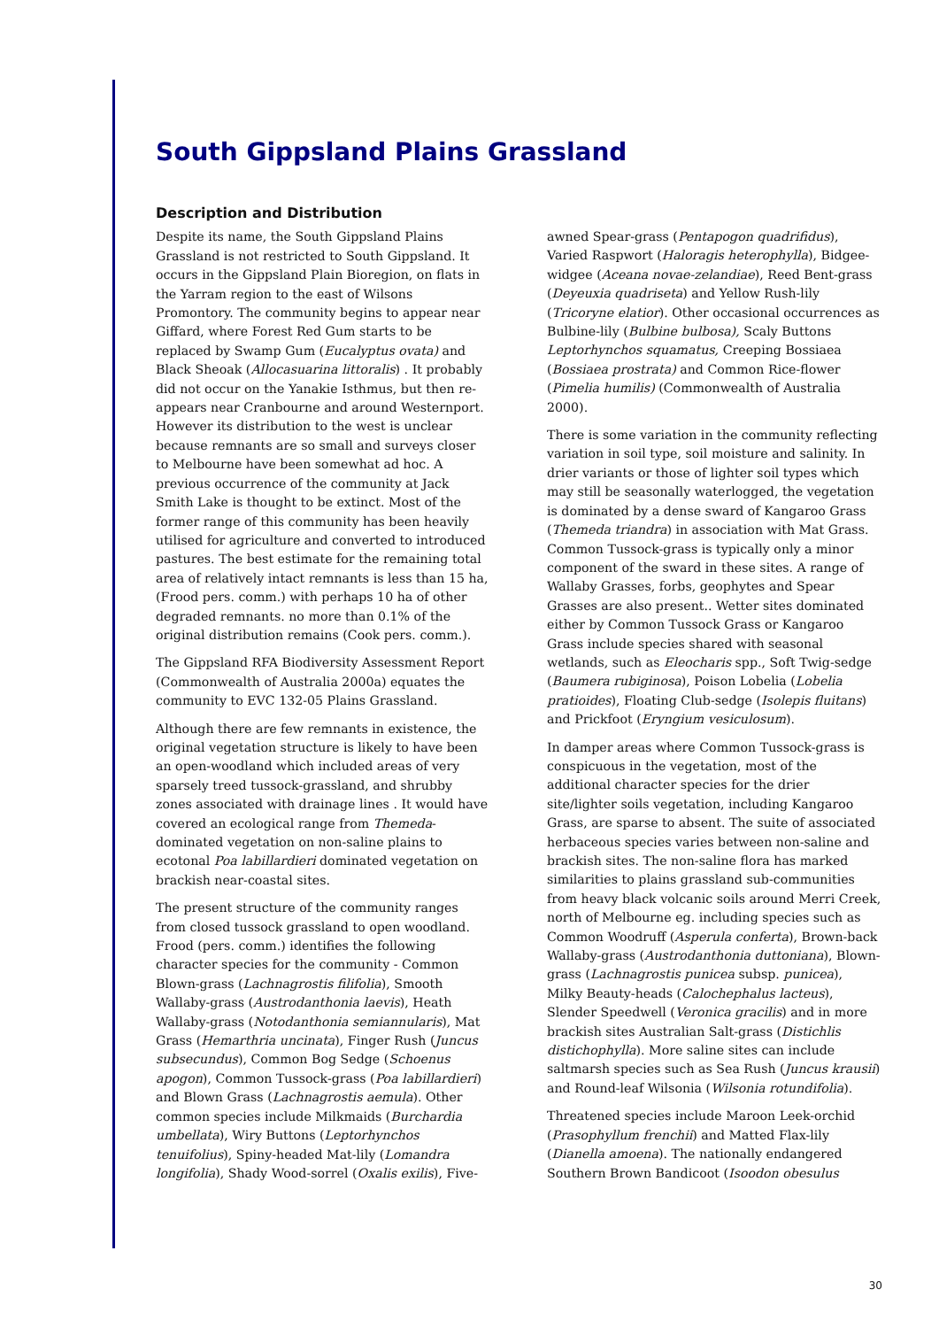South Gippsland Plains Grassland
Description and Distribution
Despite its name, the South Gippsland Plains Grassland is not restricted to South Gippsland. It occurs in the Gippsland Plain Bioregion, on flats in the Yarram region to the east of Wilsons Promontory. The community begins to appear near Giffard, where Forest Red Gum starts to be replaced by Swamp Gum (Eucalyptus ovata) and Black Sheoak (Allocasuarina littoralis) . It probably did not occur on the Yanakie Isthmus, but then re-appears near Cranbourne and around Westernport. However its distribution to the west is unclear because remnants are so small and surveys closer to Melbourne have been somewhat ad hoc. A previous occurrence of the community at Jack Smith Lake is thought to be extinct. Most of the former range of this community has been heavily utilised for agriculture and converted to introduced pastures. The best estimate for the remaining total area of relatively intact remnants is less than 15 ha, (Frood pers. comm.) with perhaps 10 ha of other degraded remnants. no more than 0.1% of the original distribution remains (Cook pers. comm.).
The Gippsland RFA Biodiversity Assessment Report (Commonwealth of Australia 2000a) equates the community to EVC 132-05 Plains Grassland.
Although there are few remnants in existence, the original vegetation structure is likely to have been an open-woodland which included areas of very sparsely treed tussock-grassland, and shrubby zones associated with drainage lines . It would have covered an ecological range from Themeda-dominated vegetation on non-saline plains to ecotonal Poa labillardieri dominated vegetation on brackish near-coastal sites.
The present structure of the community ranges from closed tussock grassland to open woodland. Frood (pers. comm.) identifies the following character species for the community - Common Blown-grass (Lachnagrostis filifolia), Smooth Wallaby-grass (Austrodanthonia laevis), Heath Wallaby-grass (Notodanthonia semiannularis), Mat Grass (Hemarthria uncinata), Finger Rush (Juncus subsecundus), Common Bog Sedge (Schoenus apogon), Common Tussock-grass (Poa labillardieri) and Blown Grass (Lachnagrostis aemula). Other common species include Milkmaids (Burchardia umbellata), Wiry Buttons (Leptorhynchos tenuifolius), Spiny-headed Mat-lily (Lomandra longifolia), Shady Wood-sorrel (Oxalis exilis), Five-
awned Spear-grass (Pentapogon quadrifidus), Varied Raspwort (Haloragis heterophylla), Bidgee-widgee (Aceana novae-zelandiae), Reed Bent-grass (Deyeuxia quadriseta) and Yellow Rush-lily (Tricoryne elatior). Other occasional occurrences as Bulbine-lily (Bulbine bulbosa), Scaly Buttons Leptorhynchos squamatus, Creeping Bossiaea (Bossiaea prostrata) and Common Rice-flower (Pimelia humilis) (Commonwealth of Australia 2000).
There is some variation in the community reflecting variation in soil type, soil moisture and salinity. In drier variants or those of lighter soil types which may still be seasonally waterlogged, the vegetation is dominated by a dense sward of Kangaroo Grass (Themeda triandra) in association with Mat Grass. Common Tussock-grass is typically only a minor component of the sward in these sites. A range of Wallaby Grasses, forbs, geophytes and Spear Grasses are also present.. Wetter sites dominated either by Common Tussock Grass or Kangaroo Grass include species shared with seasonal wetlands, such as Eleocharis spp., Soft Twig-sedge (Baumera rubiginosa), Poison Lobelia (Lobelia pratioides), Floating Club-sedge (Isolepis fluitans) and Prickfoot (Eryngium vesiculosum).
In damper areas where Common Tussock-grass is conspicuous in the vegetation, most of the additional character species for the drier site/lighter soils vegetation, including Kangaroo Grass, are sparse to absent. The suite of associated herbaceous species varies between non-saline and brackish sites. The non-saline flora has marked similarities to plains grassland sub-communities from heavy black volcanic soils around Merri Creek, north of Melbourne eg. including species such as Common Woodruff (Asperula conferta), Brown-back Wallaby-grass (Austrodanthonia duttoniana), Blown-grass (Lachnagrostis punicea subsp. punicea), Milky Beauty-heads (Calochephalus lacteus), Slender Speedwell (Veronica gracilis) and in more brackish sites Australian Salt-grass (Distichlis distichophylla). More saline sites can include saltmarsh species such as Sea Rush (Juncus krausii) and Round-leaf Wilsonia (Wilsonia rotundifolia).
Threatened species include Maroon Leek-orchid (Prasophyllum frenchii) and Matted Flax-lily (Dianella amoena). The nationally endangered Southern Brown Bandicoot (Isoodon obesulus
30